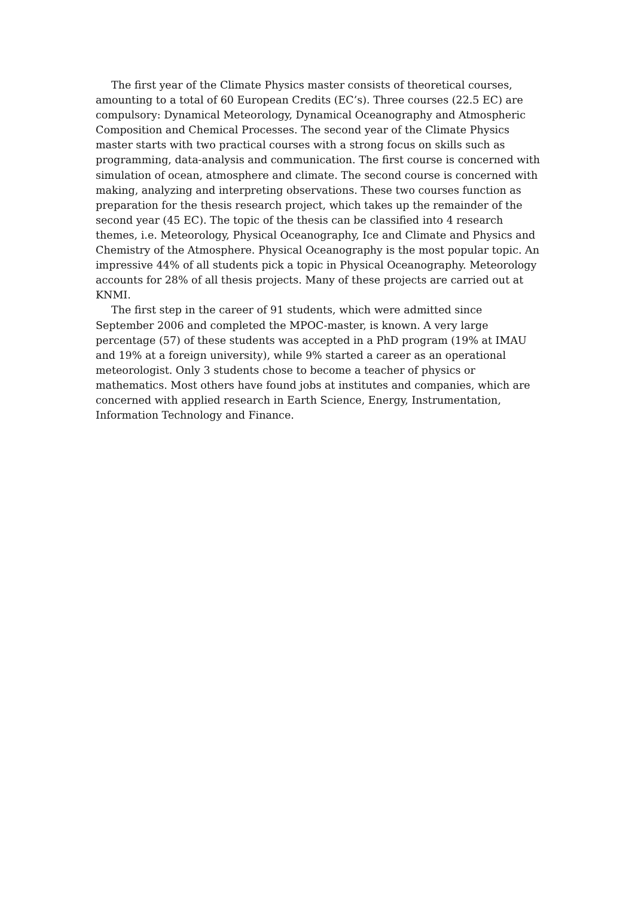The first year of the Climate Physics master consists of theoretical courses, amounting to a total of 60 European Credits (EC’s). Three courses (22.5 EC) are compulsory: Dynamical Meteorology, Dynamical Oceanography and Atmospheric Composition and Chemical Processes. The second year of the Climate Physics master starts with two practical courses with a strong focus on skills such as programming, data-analysis and communication. The first course is concerned with simulation of ocean, atmosphere and climate. The second course is concerned with making, analyzing and interpreting observations. These two courses function as preparation for the thesis research project, which takes up the remainder of the second year (45 EC). The topic of the thesis can be classified into 4 research themes, i.e. Meteorology, Physical Oceanography, Ice and Climate and Physics and Chemistry of the Atmosphere. Physical Oceanography is the most popular topic. An impressive 44% of all students pick a topic in Physical Oceanography. Meteorology accounts for 28% of all thesis projects. Many of these projects are carried out at KNMI.
The first step in the career of 91 students, which were admitted since September 2006 and completed the MPOC-master, is known. A very large percentage (57) of these students was accepted in a PhD program (19% at IMAU and 19% at a foreign university), while 9% started a career as an operational meteorologist. Only 3 students chose to become a teacher of physics or mathematics. Most others have found jobs at institutes and companies, which are concerned with applied research in Earth Science, Energy, Instrumentation, Information Technology and Finance.